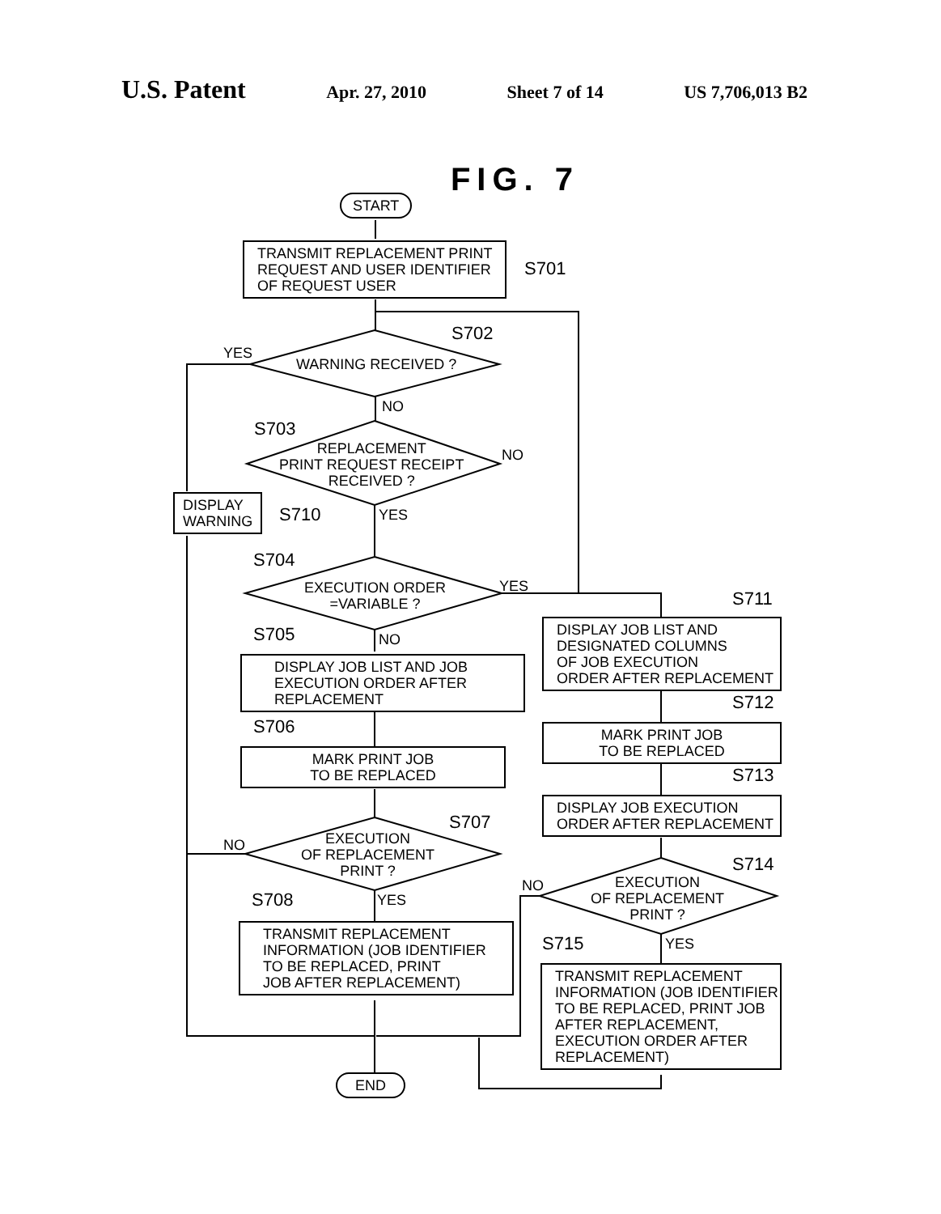U.S. Patent Apr. 27, 2010 Sheet 7 of 14 US 7,706,013 B2
FIG. 7
START
TRANSMIT REPLACEMENT PRINT
REQUEST AND USER IDENTIFIER
OF REQUEST USER
S701
S702
YES
WARNING RECEIVED ?
NO
S703
REPLACEMENT
PRINT REQUEST RECEIPT
RECEIVED ?
NO
DISPLAY
WARNING
S710 YES
S704
EXECUTION ORDER
=VARIABLE ?
YES
S711
DISPLAY JOB LIST AND
DESIGNATED COLUMNS
OF JOB EXECUTION
ORDER AFTER REPLACEMENT
NO
S705
DISPLAY JOB LIST AND JOB
EXECUTION ORDER AFTER
REPLACEMENT
S712
MARK PRINT JOB
TO BE REPLACED
S706
MARK PRINT JOB
TO BE REPLACED
S713
DISPLAY JOB EXECUTION
ORDER AFTER REPLACEMENT
S707
EXECUTION
OF REPLACEMENT
PRINT ?
NO
S714
EXECUTION
OF REPLACEMENT
PRINT ?
NO
S708 YES
TRANSMIT REPLACEMENT
INFORMATION (JOB IDENTIFIER
TO BE REPLACED, PRINT
JOB AFTER REPLACEMENT)
S715 YES
TRANSMIT REPLACEMENT
INFORMATION (JOB IDENTIFIER
TO BE REPLACED, PRINT JOB
AFTER REPLACEMENT,
EXECUTION ORDER AFTER
REPLACEMENT)
END